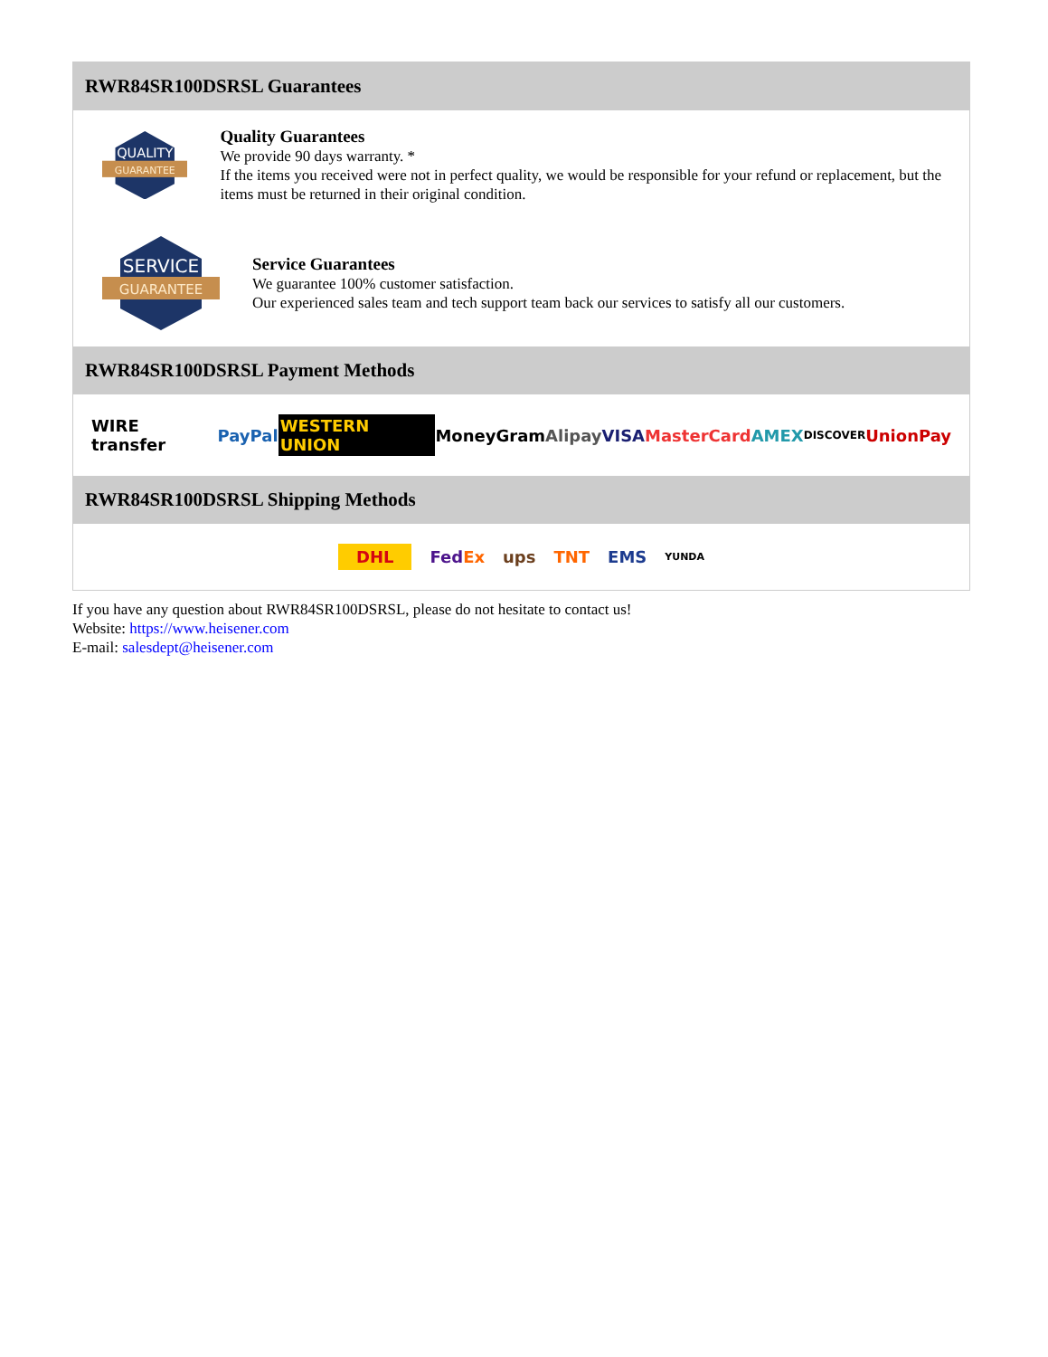RWR84SR100DSRSL Guarantees
QUALITY
GUARANTEE
Quality Guarantees
We provide 90 days warranty. *
If the items you received were not in perfect quality, we would be responsible for your refund or replacement, but the items must be returned in their original condition.
SERVICE
GUARANTEE
Service Guarantees
We guarantee 100% customer satisfaction.
Our experienced sales team and tech support team back our services to satisfy all our customers.
RWR84SR100DSRSL Payment Methods
WIRE transfer PayPal WESTERN UNION MoneyGram Alipay VISA MasterCard AMEX DISCOVER UnionPay
RWR84SR100DSRSL Shipping Methods
DHL FedEx ups TNT EMS YUNDA
If you have any question about RWR84SR100DSRSL, please do not hesitate to contact us!
Website: https://www.heisener.com
E-mail: salesdept@heisener.com